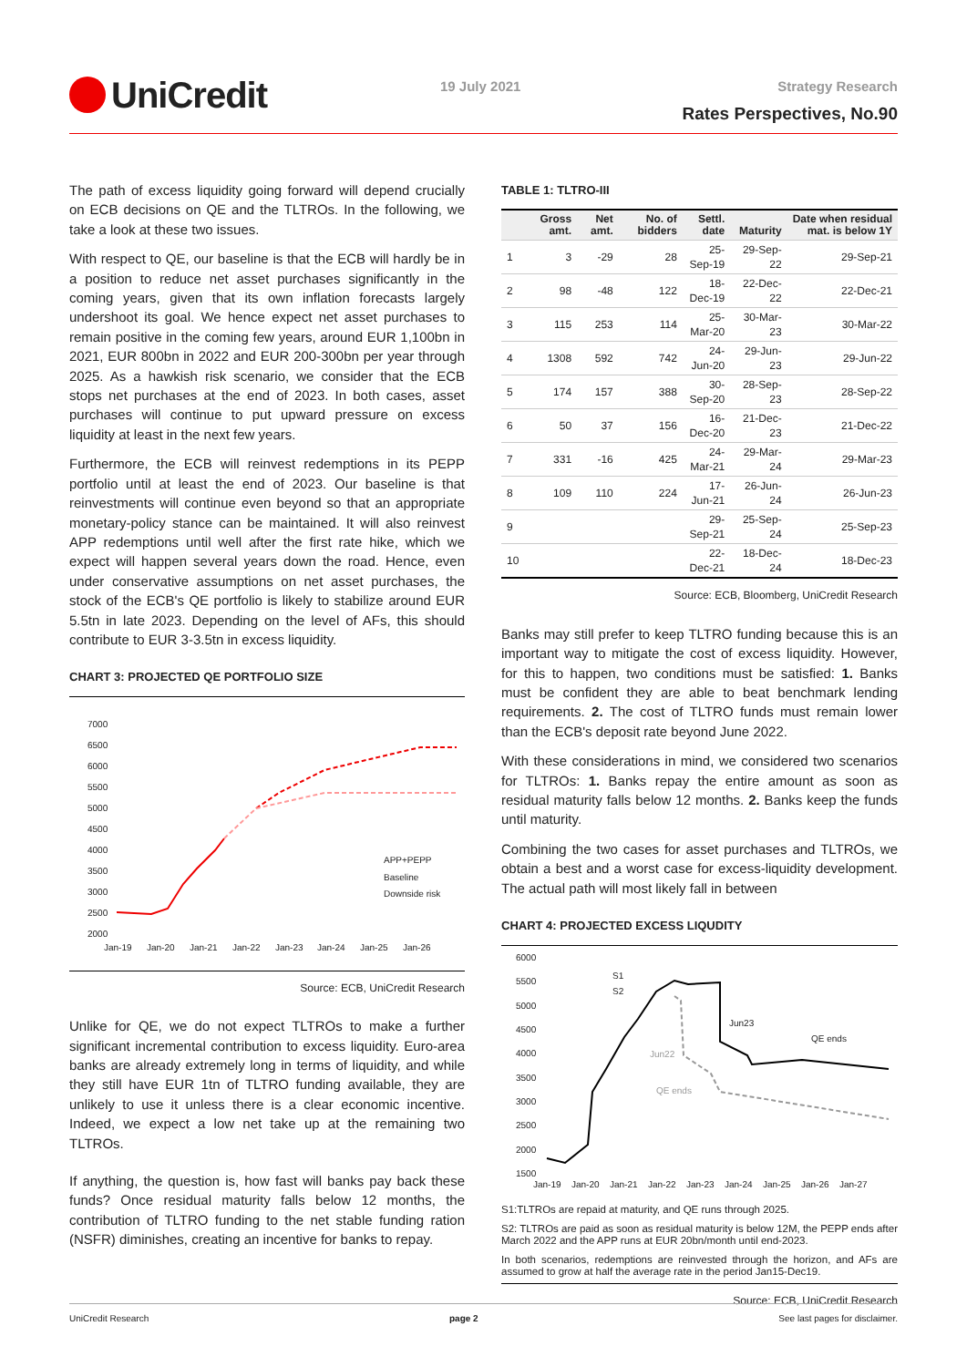UniCredit 19 July 2021 Strategy Research
Rates Perspectives, No.90
The path of excess liquidity going forward will depend crucially on ECB decisions on QE and the TLTROs. In the following, we take a look at these two issues.
With respect to QE, our baseline is that the ECB will hardly be in a position to reduce net asset purchases significantly in the coming years, given that its own inflation forecasts largely undershoot its goal. We hence expect net asset purchases to remain positive in the coming few years, around EUR 1,100bn in 2021, EUR 800bn in 2022 and EUR 200-300bn per year through 2025. As a hawkish risk scenario, we consider that the ECB stops net purchases at the end of 2023. In both cases, asset purchases will continue to put upward pressure on excess liquidity at least in the next few years.
Furthermore, the ECB will reinvest redemptions in its PEPP portfolio until at least the end of 2023. Our baseline is that reinvestments will continue even beyond so that an appropriate monetary-policy stance can be maintained. It will also reinvest APP redemptions until well after the first rate hike, which we expect will happen several years down the road. Hence, even under conservative assumptions on net asset purchases, the stock of the ECB's QE portfolio is likely to stabilize around EUR 5.5tn in late 2023. Depending on the level of AFs, this should contribute to EUR 3-3.5tn in excess liquidity.
CHART 3: PROJECTED QE PORTFOLIO SIZE
7000
6500
6000
5500
5000
4500
4000
3500
3000
2500
2000
Jan-19
Jan-20
Jan-21
Jan-22
Jan-23
Jan-24
Jan-25
Jan-26
APP+PEPP
Baseline
Downside risk
Source: ECB, UniCredit Research
Unlike for QE, we do not expect TLTROs to make a further significant incremental contribution to excess liquidity. Euro-area banks are already extremely long in terms of liquidity, and while they still have EUR 1tn of TLTRO funding available, they are unlikely to use it unless there is a clear economic incentive. Indeed, we expect a low net take up at the remaining two TLTROs.
If anything, the question is, how fast will banks pay back these funds? Once residual maturity falls below 12 months, the contribution of TLTRO funding to the net stable funding ration (NSFR) diminishes, creating an incentive for banks to repay.
TABLE 1: TLTRO-III
| | Gross amt. | Net amt. | No. of bidders | Settl. date | Maturity | Date when residual mat. is below 1Y |
| --- | --- | --- | --- | --- | --- | --- |
| 1 | 3 | -29 | 28 | 25-Sep-19 | 29-Sep-22 | 29-Sep-21 |
| 2 | 98 | -48 | 122 | 18-Dec-19 | 22-Dec-22 | 22-Dec-21 |
| 3 | 115 | 253 | 114 | 25-Mar-20 | 30-Mar-23 | 30-Mar-22 |
| 4 | 1308 | 592 | 742 | 24-Jun-20 | 29-Jun-23 | 29-Jun-22 |
| 5 | 174 | 157 | 388 | 30-Sep-20 | 28-Sep-23 | 28-Sep-22 |
| 6 | 50 | 37 | 156 | 16-Dec-20 | 21-Dec-23 | 21-Dec-22 |
| 7 | 331 | -16 | 425 | 24-Mar-21 | 29-Mar-24 | 29-Mar-23 |
| 8 | 109 | 110 | 224 | 17-Jun-21 | 26-Jun-24 | 26-Jun-23 |
| 9 | | | | 29-Sep-21 | 25-Sep-24 | 25-Sep-23 |
| 10 | | | | 22-Dec-21 | 18-Dec-24 | 18-Dec-23 |
Source: ECB, Bloomberg, UniCredit Research
Banks may still prefer to keep TLTRO funding because this is an important way to mitigate the cost of excess liquidity. However, for this to happen, two conditions must be satisfied: 1. Banks must be confident they are able to beat benchmark lending requirements. 2. The cost of TLTRO funds must remain lower than the ECB's deposit rate beyond June 2022.
With these considerations in mind, we considered two scenarios for TLTROs: 1. Banks repay the entire amount as soon as residual maturity falls below 12 months. 2. Banks keep the funds until maturity.
Combining the two cases for asset purchases and TLTROs, we obtain a best and a worst case for excess-liquidity development. The actual path will most likely fall in between
CHART 4: PROJECTED EXCESS LIQUDITY
6000
5500
5000
4500
4000
3500
3000
2500
2000
1500
Jan-19
Jan-20
Jan-21
Jan-22
Jan-23
Jan-24
Jan-25
Jan-26
Jan-27
S1
S2
Jun23
QE ends
Jun22
QE ends
S1:TLTROs are repaid at maturity, and QE runs through 2025.
S2: TLTROs are paid as soon as residual maturity is below 12M, the PEPP ends after March 2022 and the APP runs at EUR 20bn/month until end-2023.
In both scenarios, redemptions are reinvested through the horizon, and AFs are assumed to grow at half the average rate in the period Jan15-Dec19.
Source: ECB, UniCredit Research
UniCredit Research page 2 See last pages for disclaimer.